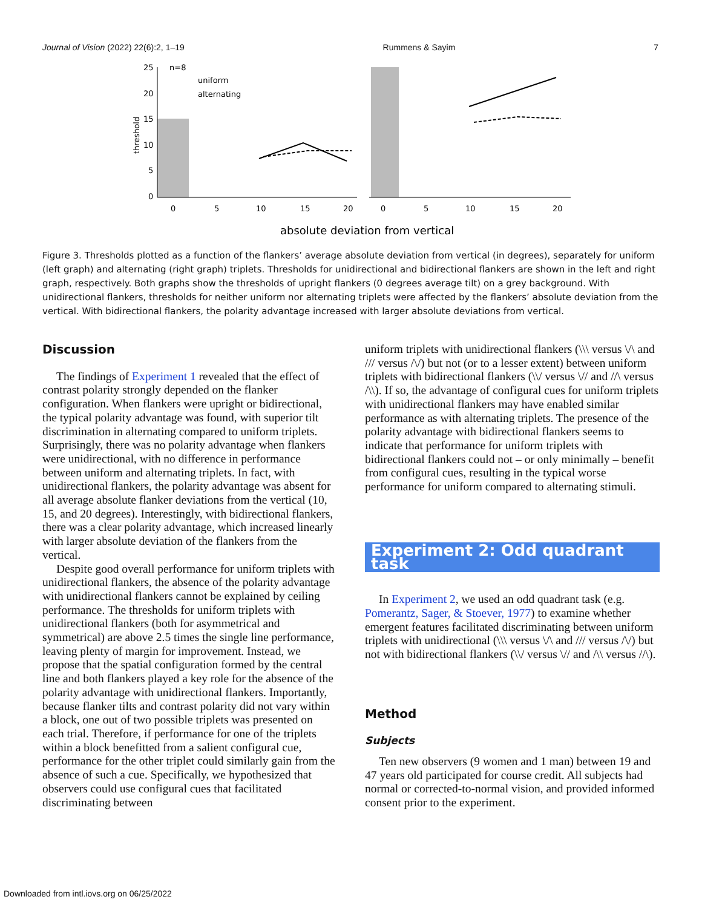Journal of Vision (2022) 22(6):2, 1–19 Rummens & Sayim 7
25
20
15
10
5
0
n=8
uniform
alternating
threshold
0
5
10
15
20
0
5
10
15
20
absolute deviation from vertical
Figure 3. Thresholds plotted as a function of the flankers’ average absolute deviation from vertical (in degrees), separately for uniform (left graph) and alternating (right graph) triplets. Thresholds for unidirectional and bidirectional flankers are shown in the left and right graph, respectively. Both graphs show the thresholds of upright flankers (0 degrees average tilt) on a grey background. With unidirectional flankers, thresholds for neither uniform nor alternating triplets were affected by the flankers’ absolute deviation from the vertical. With bidirectional flankers, the polarity advantage increased with larger absolute deviations from vertical.
Discussion
The findings of Experiment 1 revealed that the effect of contrast polarity strongly depended on the flanker configuration. When flankers were upright or bidirectional, the typical polarity advantage was found, with superior tilt discrimination in alternating compared to uniform triplets. Surprisingly, there was no polarity advantage when flankers were unidirectional, with no difference in performance between uniform and alternating triplets. In fact, with unidirectional flankers, the polarity advantage was absent for all average absolute flanker deviations from the vertical (10, 15, and 20 degrees). Interestingly, with bidirectional flankers, there was a clear polarity advantage, which increased linearly with larger absolute deviation of the flankers from the vertical.
Despite good overall performance for uniform triplets with unidirectional flankers, the absence of the polarity advantage with unidirectional flankers cannot be explained by ceiling performance. The thresholds for uniform triplets with unidirectional flankers (both for asymmetrical and symmetrical) are above 2.5 times the single line performance, leaving plenty of margin for improvement. Instead, we propose that the spatial configuration formed by the central line and both flankers played a key role for the absence of the polarity advantage with unidirectional flankers. Importantly, because flanker tilts and contrast polarity did not vary within a block, one out of two possible triplets was presented on each trial. Therefore, if performance for one of the triplets within a block benefitted from a salient configural cue, performance for the other triplet could similarly gain from the absence of such a cue. Specifically, we hypothesized that observers could use configural cues that facilitated discriminating between
uniform triplets with unidirectional flankers (\\\ versus \/\ and /// versus /\/) but not (or to a lesser extent) between uniform triplets with bidirectional flankers (\\/ versus \// and //\ versus /\\). If so, the advantage of configural cues for uniform triplets with unidirectional flankers may have enabled similar performance as with alternating triplets. The presence of the polarity advantage with bidirectional flankers seems to indicate that performance for uniform triplets with bidirectional flankers could not – or only minimally – benefit from configural cues, resulting in the typical worse performance for uniform compared to alternating stimuli.
Experiment 2: Odd quadrant task
In Experiment 2, we used an odd quadrant task (e.g. Pomerantz, Sager, & Stoever, 1977) to examine whether emergent features facilitated discriminating between uniform triplets with unidirectional (\\\ versus \/\ and /// versus /\/) but not with bidirectional flankers (\\/ versus \// and /\\ versus //\).
Method
Subjects
Ten new observers (9 women and 1 man) between 19 and 47 years old participated for course credit. All subjects had normal or corrected-to-normal vision, and provided informed consent prior to the experiment.
Downloaded from intl.iovs.org on 06/25/2022